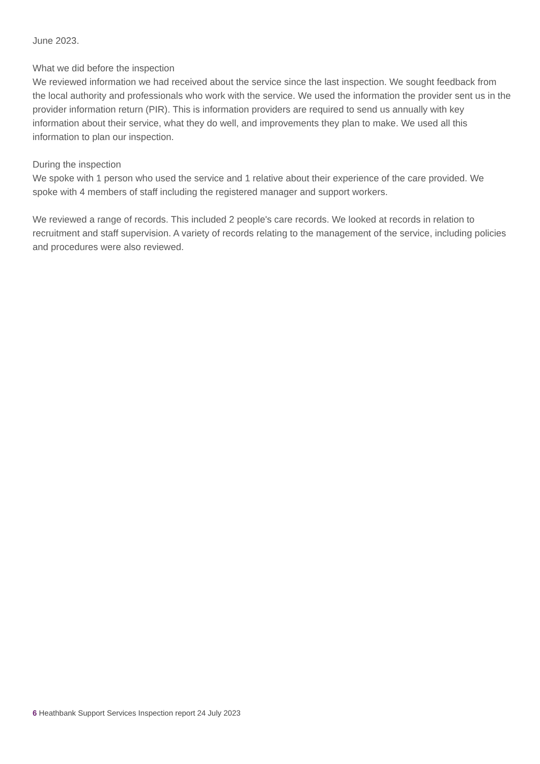June 2023.
What we did before the inspection
We reviewed information we had received about the service since the last inspection. We sought feedback from the local authority and professionals who work with the service. We used the information the provider sent us in the provider information return (PIR). This is information providers are required to send us annually with key information about their service, what they do well, and improvements they plan to make. We used all this information to plan our inspection.
During the inspection
We spoke with 1 person who used the service and 1 relative about their experience of the care provided. We spoke with 4 members of staff including the registered manager and support workers.
We reviewed a range of records. This included 2 people's care records. We looked at records in relation to recruitment and staff supervision. A variety of records relating to the management of the service, including policies and procedures were also reviewed.
6 Heathbank Support Services Inspection report 24 July 2023